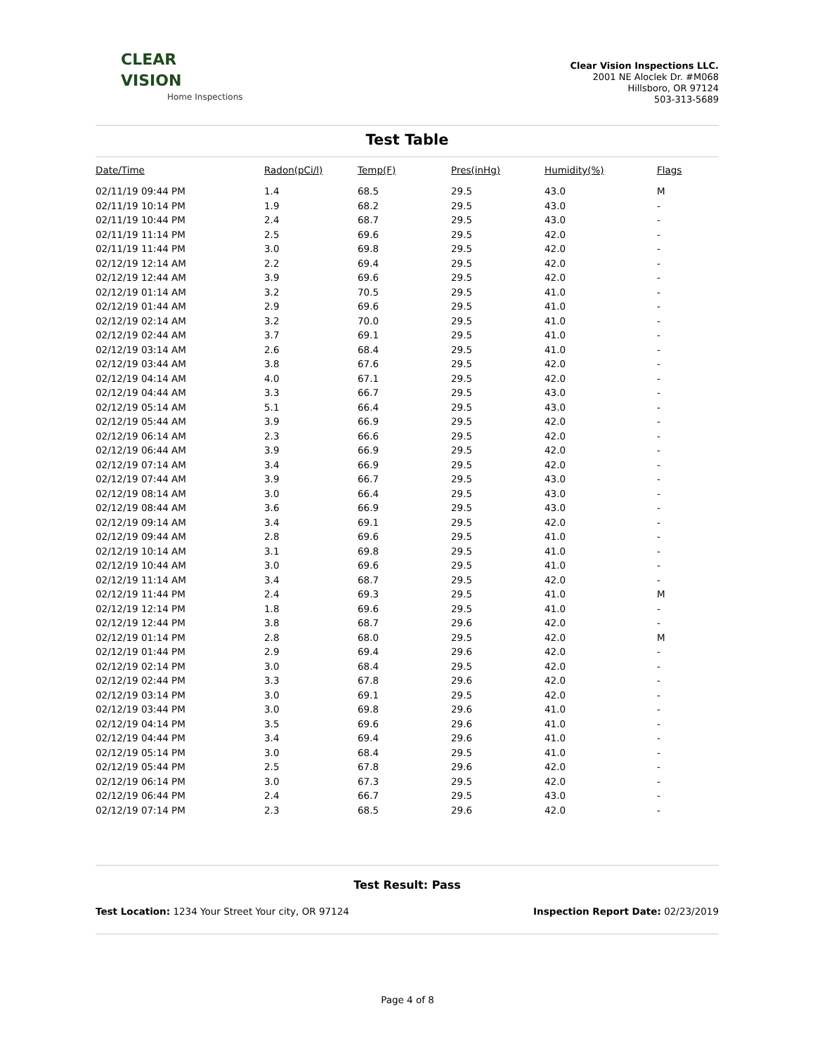CLEAR
VISION
Home Inspections
Clear Vision Inspections LLC.
2001 NE Aloclek Dr. #M068
Hillsboro, OR 97124
503-313-5689
Test Table
| Date/Time | Radon(pCi/l) | Temp(F) | Pres(inHg) | Humidity(%) | Flags |
| --- | --- | --- | --- | --- | --- |
| 02/11/19 09:44 PM | 1.4 | 68.5 | 29.5 | 43.0 | M |
| 02/11/19 10:14 PM | 1.9 | 68.2 | 29.5 | 43.0 | - |
| 02/11/19 10:44 PM | 2.4 | 68.7 | 29.5 | 43.0 | - |
| 02/11/19 11:14 PM | 2.5 | 69.6 | 29.5 | 42.0 | - |
| 02/11/19 11:44 PM | 3.0 | 69.8 | 29.5 | 42.0 | - |
| 02/12/19 12:14 AM | 2.2 | 69.4 | 29.5 | 42.0 | - |
| 02/12/19 12:44 AM | 3.9 | 69.6 | 29.5 | 42.0 | - |
| 02/12/19 01:14 AM | 3.2 | 70.5 | 29.5 | 41.0 | - |
| 02/12/19 01:44 AM | 2.9 | 69.6 | 29.5 | 41.0 | - |
| 02/12/19 02:14 AM | 3.2 | 70.0 | 29.5 | 41.0 | - |
| 02/12/19 02:44 AM | 3.7 | 69.1 | 29.5 | 41.0 | - |
| 02/12/19 03:14 AM | 2.6 | 68.4 | 29.5 | 41.0 | - |
| 02/12/19 03:44 AM | 3.8 | 67.6 | 29.5 | 42.0 | - |
| 02/12/19 04:14 AM | 4.0 | 67.1 | 29.5 | 42.0 | - |
| 02/12/19 04:44 AM | 3.3 | 66.7 | 29.5 | 43.0 | - |
| 02/12/19 05:14 AM | 5.1 | 66.4 | 29.5 | 43.0 | - |
| 02/12/19 05:44 AM | 3.9 | 66.9 | 29.5 | 42.0 | - |
| 02/12/19 06:14 AM | 2.3 | 66.6 | 29.5 | 42.0 | - |
| 02/12/19 06:44 AM | 3.9 | 66.9 | 29.5 | 42.0 | - |
| 02/12/19 07:14 AM | 3.4 | 66.9 | 29.5 | 42.0 | - |
| 02/12/19 07:44 AM | 3.9 | 66.7 | 29.5 | 43.0 | - |
| 02/12/19 08:14 AM | 3.0 | 66.4 | 29.5 | 43.0 | - |
| 02/12/19 08:44 AM | 3.6 | 66.9 | 29.5 | 43.0 | - |
| 02/12/19 09:14 AM | 3.4 | 69.1 | 29.5 | 42.0 | - |
| 02/12/19 09:44 AM | 2.8 | 69.6 | 29.5 | 41.0 | - |
| 02/12/19 10:14 AM | 3.1 | 69.8 | 29.5 | 41.0 | - |
| 02/12/19 10:44 AM | 3.0 | 69.6 | 29.5 | 41.0 | - |
| 02/12/19 11:14 AM | 3.4 | 68.7 | 29.5 | 42.0 | - |
| 02/12/19 11:44 PM | 2.4 | 69.3 | 29.5 | 41.0 | M |
| 02/12/19 12:14 PM | 1.8 | 69.6 | 29.5 | 41.0 | - |
| 02/12/19 12:44 PM | 3.8 | 68.7 | 29.6 | 42.0 | - |
| 02/12/19 01:14 PM | 2.8 | 68.0 | 29.5 | 42.0 | M |
| 02/12/19 01:44 PM | 2.9 | 69.4 | 29.6 | 42.0 | - |
| 02/12/19 02:14 PM | 3.0 | 68.4 | 29.5 | 42.0 | - |
| 02/12/19 02:44 PM | 3.3 | 67.8 | 29.6 | 42.0 | - |
| 02/12/19 03:14 PM | 3.0 | 69.1 | 29.5 | 42.0 | - |
| 02/12/19 03:44 PM | 3.0 | 69.8 | 29.6 | 41.0 | - |
| 02/12/19 04:14 PM | 3.5 | 69.6 | 29.6 | 41.0 | - |
| 02/12/19 04:44 PM | 3.4 | 69.4 | 29.6 | 41.0 | - |
| 02/12/19 05:14 PM | 3.0 | 68.4 | 29.5 | 41.0 | - |
| 02/12/19 05:44 PM | 2.5 | 67.8 | 29.6 | 42.0 | - |
| 02/12/19 06:14 PM | 3.0 | 67.3 | 29.5 | 42.0 | - |
| 02/12/19 06:44 PM | 2.4 | 66.7 | 29.5 | 43.0 | - |
| 02/12/19 07:14 PM | 2.3 | 68.5 | 29.6 | 42.0 | - |
Test Result: Pass
Test Location: 1234 Your Street Your city, OR 97124
Inspection Report Date: 02/23/2019
Page 4 of 8